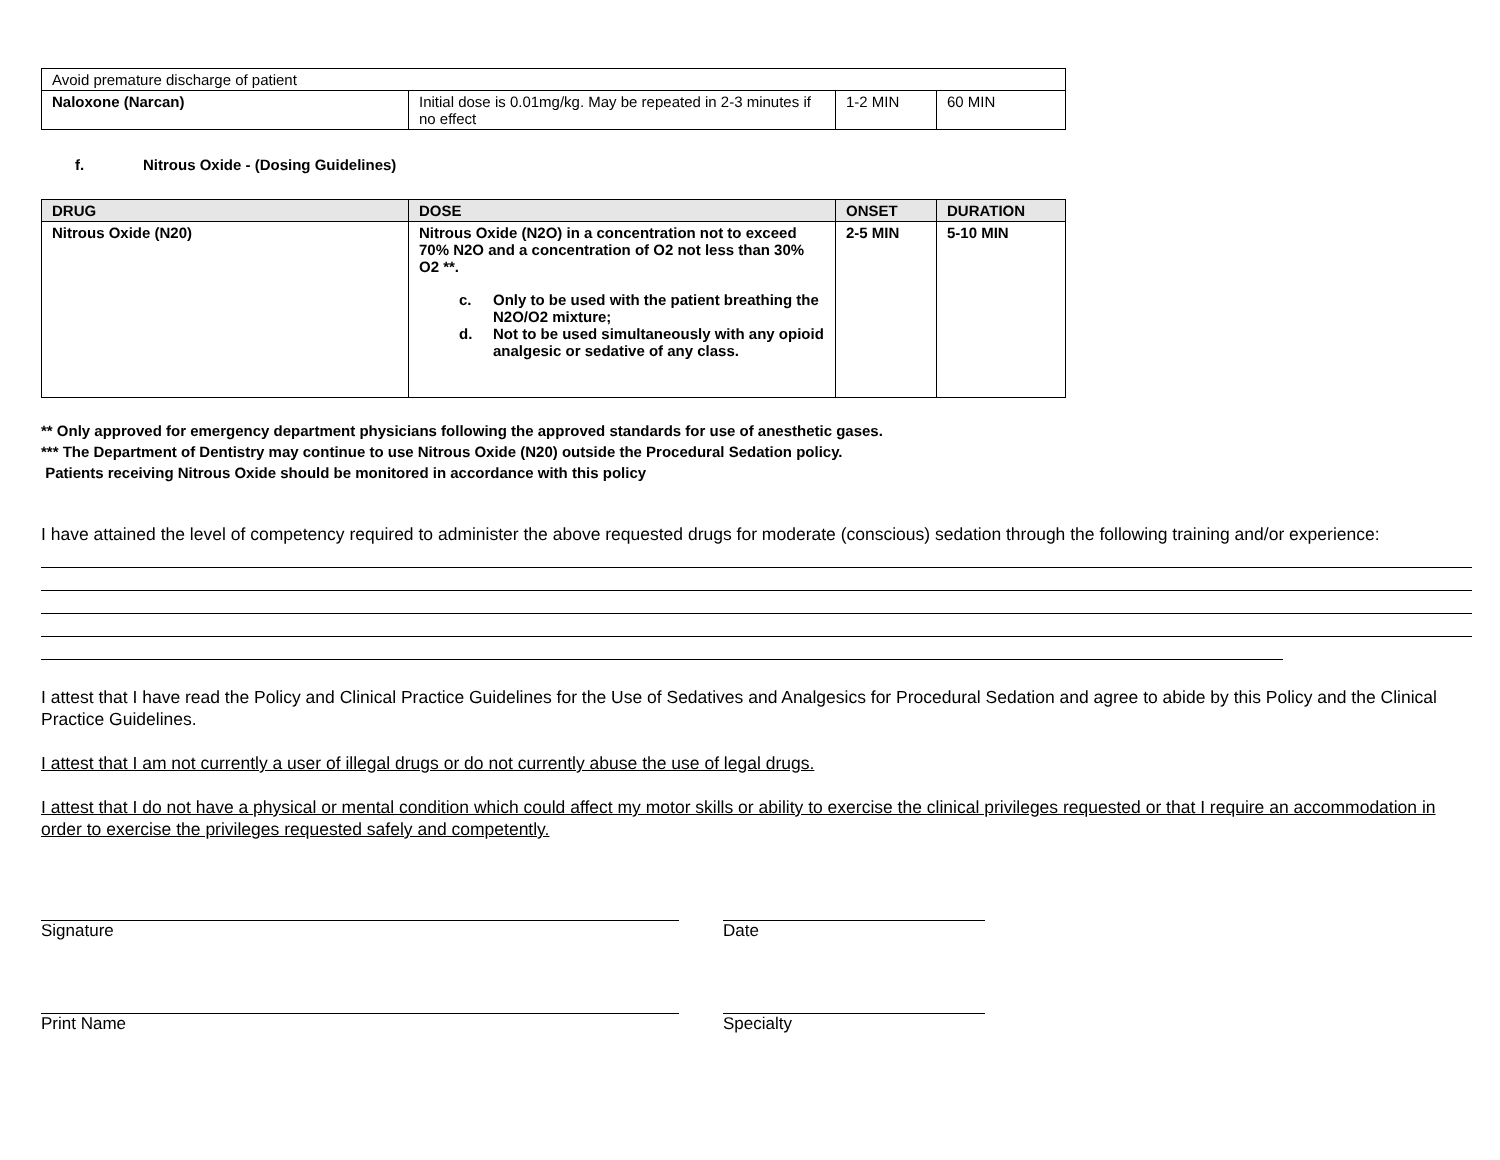| Avoid premature discharge of patient | | | |
| Naloxone (Narcan) | Initial dose is 0.01mg/kg. May be repeated in 2-3 minutes if no effect | 1-2 MIN | 60 MIN |
f. Nitrous Oxide - (Dosing Guidelines)
| DRUG | DOSE | ONSET | DURATION |
| --- | --- | --- | --- |
| Nitrous Oxide (N20) | Nitrous Oxide (N2O) in a concentration not to exceed 70% N2O and a concentration of O2 not less than 30% O2 **. c. Only to be used with the patient breathing the N2O/O2 mixture; d. Not to be used simultaneously with any opioid analgesic or sedative of any class. | 2-5 MIN | 5-10 MIN |
** Only approved for emergency department physicians following the approved standards for use of anesthetic gases.
*** The Department of Dentistry may continue to use Nitrous Oxide (N20) outside the Procedural Sedation policy.
Patients receiving Nitrous Oxide should be monitored in accordance with this policy
I have attained the level of competency required to administer the above requested drugs for moderate (conscious) sedation through the following training and/or experience:
I attest that I have read the Policy and Clinical Practice Guidelines for the Use of Sedatives and Analgesics for Procedural Sedation and agree to abide by this Policy and the Clinical Practice Guidelines.
I attest that I am not currently a user of illegal drugs or do not currently abuse the use of legal drugs.
I attest that I do not have a physical or mental condition which could affect my motor skills or ability to exercise the clinical privileges requested or that I require an accommodation in order to exercise the privileges requested safely and competently.
Signature Date
Print Name Specialty